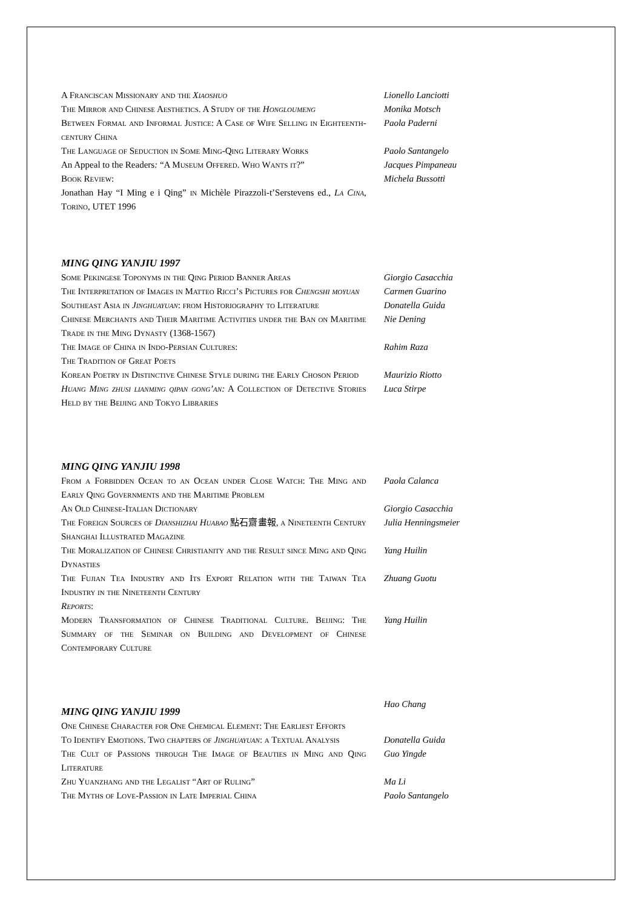A Franciscan Missionary and the Xiaoshuo Lionello Lanciotti
The Mirror and Chinese Aesthetics. A Study of the Hongloumeng
Monika Motsch
Between Formal and Informal Justice: A Case of Wife Selling in Eighteenth-century China
Paola Paderni
The Language of Seduction in Some Ming-Qing Literary Works Paolo Santangelo
An Appeal to the Readers: “A Museum Offered. Who Wants it?” Jacques Pimpaneau
Book Review: Michela Bussotti
Jonathan Hay “I Ming e i Qing” in Michèle Pirazzoli-t’Serstevens ed., La Cina, Torino, UTET 1996
MING QING YANJIU 1997
Some Pekingese Toponyms in the Qing Period Banner Areas Giorgio Casacchia
The Interpretation of Images in Matteo Ricci’s Pictures for Chengshi moyuan
Carmen Guarino
Southeast Asia in Jinghuayuan: from Historiography to Literature
Donatella Guida
Chinese Merchants and Their Maritime Activities under the Ban on Maritime Trade in the Ming Dynasty (1368-1567)
Nie Dening
The Image of China in Indo-Persian Cultures:
The Tradition of Great Poets
Rahim Raza
Korean Poetry in Distinctive Chinese Style during the Early Choson Period
Maurizio Riotto
Huang Ming zhusi lianming qipan gong’an: A Collection of Detective Stories Held by the Beijing and Tokyo Libraries
Luca Stirpe
MING QING YANJIU 1998
From a Forbidden Ocean to an Ocean under Close Watch: The Ming and Early Qing Governments and the Maritime Problem
Paola Calanca
An Old Chinese-Italian Dictionary Giorgio Casacchia
The Foreign Sources of Dianshizhai Huabao 點石齋畫報, a Nineteenth Century Shanghai Illustrated Magazine
Julia Henningsmeier
The Moralization of Chinese Christianity and the Result since Ming and Qing Dynasties
Yang Huilin
The Fujian Tea Industry and Its Export Relation with the Taiwan Tea Industry in the Nineteenth Century
Zhuang Guotu
Reports:
Modern Transformation of Chinese Traditional Culture. Beijing: The Summary of the Seminar on Building and Development of Chinese Contemporary Culture
Yang Huilin
MING QING YANJIU 1999
Hao Chang
One Chinese Character for One Chemical Element: The Earliest Efforts
To Identify Emotions. Two chapters of Jinghuayuan: a Textual Analysis
Donatella Guida
The Cult of Passions through The Image of Beauties in Ming and Qing Literature
Guo Yingde
Zhu Yuanzhang and the Legalist “Art of Ruling” Ma Li
The Myths of Love-Passion in Late Imperial China Paolo Santangelo